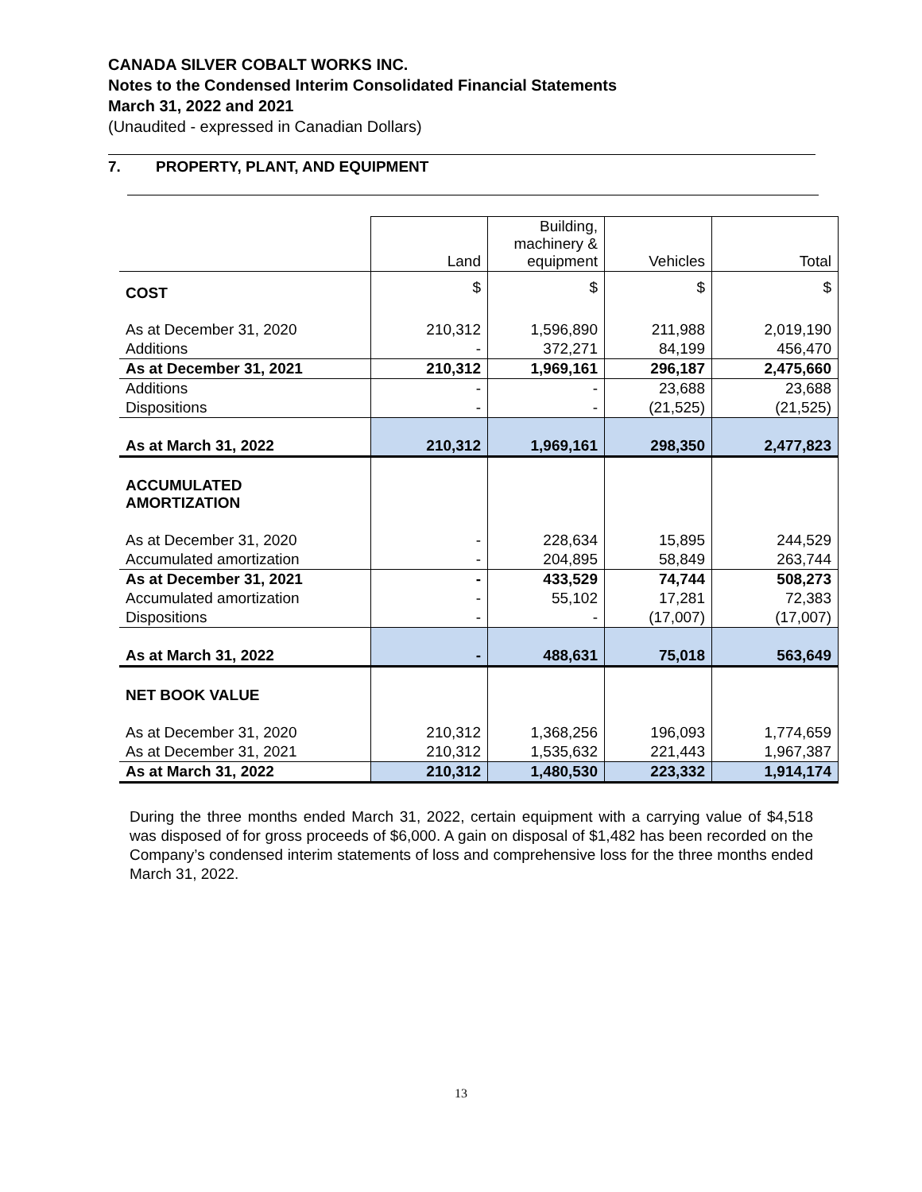CANADA SILVER COBALT WORKS INC.
Notes to the Condensed Interim Consolidated Financial Statements
March 31, 2022 and 2021
(Unaudited - expressed in Canadian Dollars)
7. PROPERTY, PLANT, AND EQUIPMENT
| | Land | Building, machinery & equipment | Vehicles | Total |
| --- | --- | --- | --- | --- |
| COST | $ | $ | $ | $ |
| As at December 31, 2020 | 210,312 | 1,596,890 | 211,988 | 2,019,190 |
| Additions | - | 372,271 | 84,199 | 456,470 |
| As at December 31, 2021 | 210,312 | 1,969,161 | 296,187 | 2,475,660 |
| Additions | - | - | 23,688 | 23,688 |
| Dispositions | - | - | (21,525) | (21,525) |
| As at March 31, 2022 | 210,312 | 1,969,161 | 298,350 | 2,477,823 |
| ACCUMULATED AMORTIZATION | | | | |
| As at December 31, 2020 | - | 228,634 | 15,895 | 244,529 |
| Accumulated amortization | - | 204,895 | 58,849 | 263,744 |
| As at December 31, 2021 | - | 433,529 | 74,744 | 508,273 |
| Accumulated amortization | - | 55,102 | 17,281 | 72,383 |
| Dispositions | - | - | (17,007) | (17,007) |
| As at March 31, 2022 | - | 488,631 | 75,018 | 563,649 |
| NET BOOK VALUE | | | | |
| As at December 31, 2020 | 210,312 | 1,368,256 | 196,093 | 1,774,659 |
| As at December 31, 2021 | 210,312 | 1,535,632 | 221,443 | 1,967,387 |
| As at March 31, 2022 | 210,312 | 1,480,530 | 223,332 | 1,914,174 |
During the three months ended March 31, 2022, certain equipment with a carrying value of $4,518 was disposed of for gross proceeds of $6,000. A gain on disposal of $1,482 has been recorded on the Company’s condensed interim statements of loss and comprehensive loss for the three months ended March 31, 2022.
13